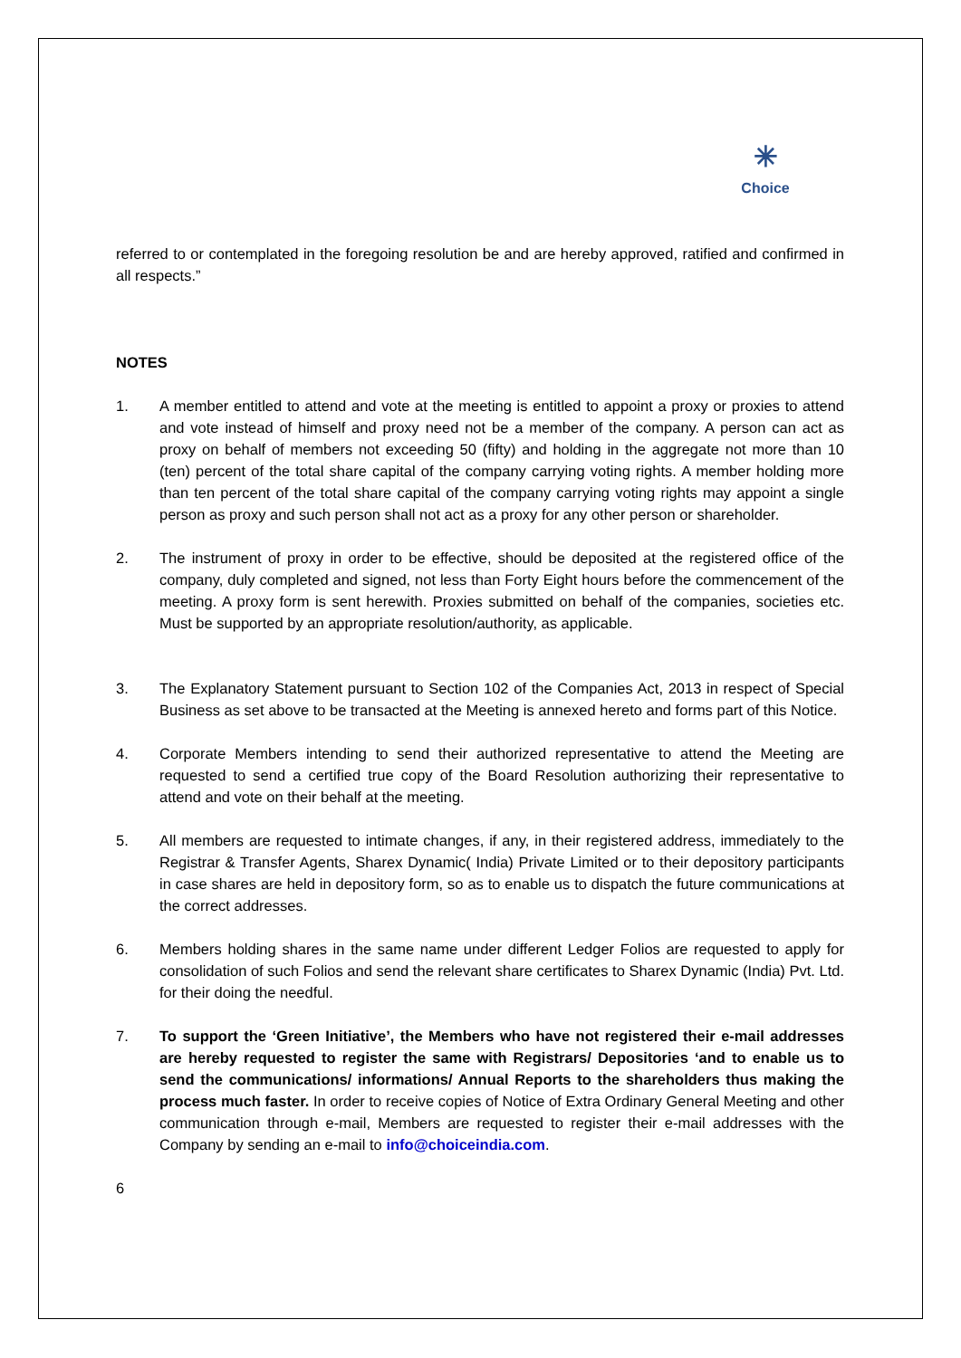✳
Choice
referred to or contemplated in the foregoing resolution be and are hereby approved, ratified and confirmed in all respects.”
NOTES
1. A member entitled to attend and vote at the meeting is entitled to appoint a proxy or proxies to attend and vote instead of himself and proxy need not be a member of the company. A person can act as proxy on behalf of members not exceeding 50 (fifty) and holding in the aggregate not more than 10 (ten) percent of the total share capital of the company carrying voting rights. A member holding more than ten percent of the total share capital of the company carrying voting rights may appoint a single person as proxy and such person shall not act as a proxy for any other person or shareholder.
2. The instrument of proxy in order to be effective, should be deposited at the registered office of the company, duly completed and signed, not less than Forty Eight hours before the commencement of the meeting. A proxy form is sent herewith. Proxies submitted on behalf of the companies, societies etc. Must be supported by an appropriate resolution/authority, as applicable.
3. The Explanatory Statement pursuant to Section 102 of the Companies Act, 2013 in respect of Special Business as set above to be transacted at the Meeting is annexed hereto and forms part of this Notice.
4. Corporate Members intending to send their authorized representative to attend the Meeting are requested to send a certified true copy of the Board Resolution authorizing their representative to attend and vote on their behalf at the meeting.
5. All members are requested to intimate changes, if any, in their registered address, immediately to the Registrar & Transfer Agents, Sharex Dynamic( India) Private Limited or to their depository participants in case shares are held in depository form, so as to enable us to dispatch the future communications at the correct addresses.
6. Members holding shares in the same name under different Ledger Folios are requested to apply for consolidation of such Folios and send the relevant share certificates to Sharex Dynamic (India) Pvt. Ltd. for their doing the needful.
7. To support the ‘Green Initiative’, the Members who have not registered their e-mail addresses are hereby requested to register the same with Registrars/ Depositories ‘and to enable us to send the communications/ informations/ Annual Reports to the shareholders thus making the process much faster. In order to receive copies of Notice of Extra Ordinary General Meeting and other communication through e-mail, Members are requested to register their e-mail addresses with the Company by sending an e-mail to info@choiceindia.com.
6